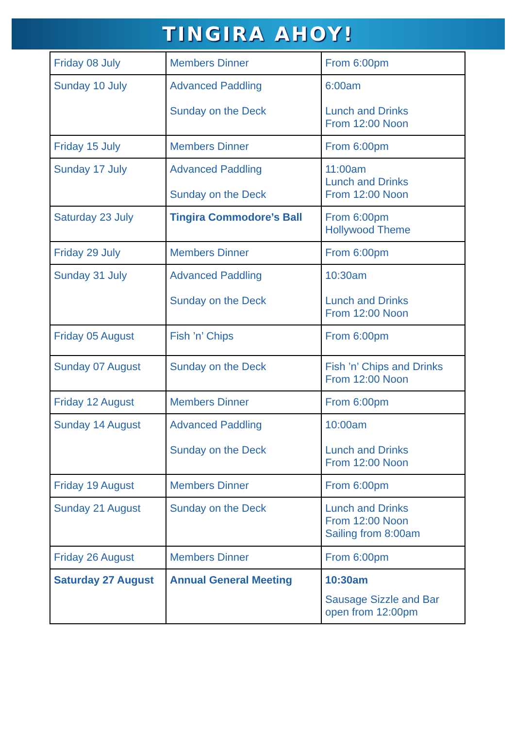TINGIRA AHOY!
| Friday 08 July | Members Dinner | From 6:00pm |
| Sunday 10 July | Advanced Paddling Sunday on the Deck | 6:00am Lunch and Drinks From 12:00 Noon |
| Friday 15 July | Members Dinner | From 6:00pm |
| Sunday 17 July | Advanced Paddling Sunday on the Deck | 11:00am Lunch and Drinks From 12:00 Noon |
| Saturday 23 July | Tingira Commodore’s Ball | From 6:00pm Hollywood Theme |
| Friday 29 July | Members Dinner | From 6:00pm |
| Sunday 31 July | Advanced Paddling Sunday on the Deck | 10:30am Lunch and Drinks From 12:00 Noon |
| Friday 05 August | Fish ’n’ Chips | From 6:00pm |
| Sunday 07 August | Sunday on the Deck | Fish ’n’ Chips and Drinks From 12:00 Noon |
| Friday 12 August | Members Dinner | From 6:00pm |
| Sunday 14 August | Advanced Paddling Sunday on the Deck | 10:00am Lunch and Drinks From 12:00 Noon |
| Friday 19 August | Members Dinner | From 6:00pm |
| Sunday 21 August | Sunday on the Deck | Lunch and Drinks From 12:00 Noon Sailing from 8:00am |
| Friday 26 August | Members Dinner | From 6:00pm |
| Saturday 27 August | Annual General Meeting | 10:30am Sausage Sizzle and Bar open from 12:00pm |